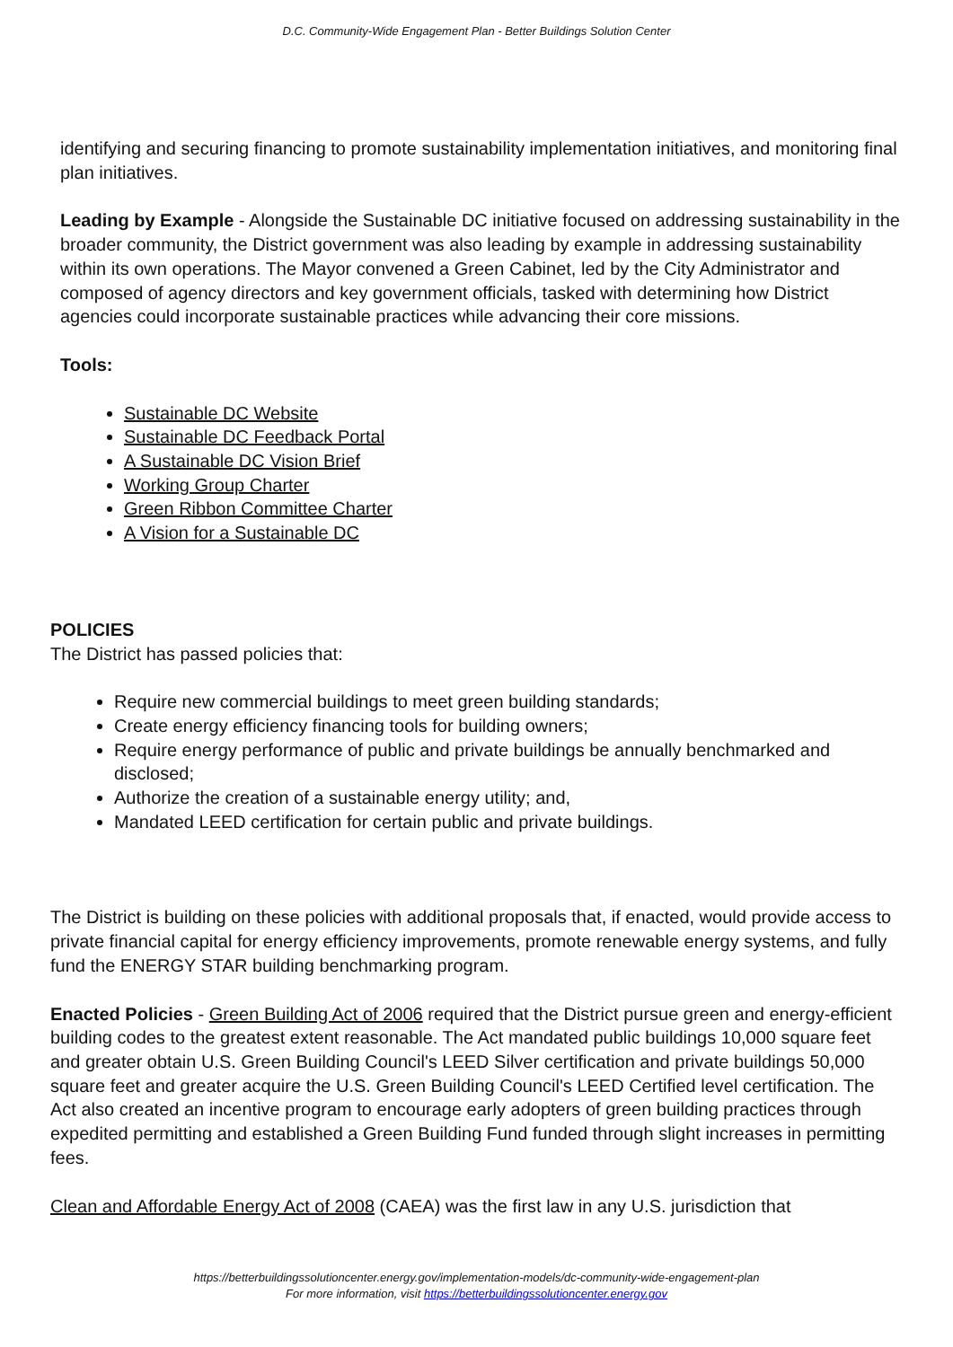D.C. Community-Wide Engagement Plan - Better Buildings Solution Center
identifying and securing financing to promote sustainability implementation initiatives, and monitoring final plan initiatives.
Leading by Example - Alongside the Sustainable DC initiative focused on addressing sustainability in the broader community, the District government was also leading by example in addressing sustainability within its own operations. The Mayor convened a Green Cabinet, led by the City Administrator and composed of agency directors and key government officials, tasked with determining how District agencies could incorporate sustainable practices while advancing their core missions.
Tools:
Sustainable DC Website
Sustainable DC Feedback Portal
A Sustainable DC Vision Brief
Working Group Charter
Green Ribbon Committee Charter
A Vision for a Sustainable DC
POLICIES
The District has passed policies that:
Require new commercial buildings to meet green building standards;
Create energy efficiency financing tools for building owners;
Require energy performance of public and private buildings be annually benchmarked and disclosed;
Authorize the creation of a sustainable energy utility; and,
Mandated LEED certification for certain public and private buildings.
The District is building on these policies with additional proposals that, if enacted, would provide access to private financial capital for energy efficiency improvements, promote renewable energy systems, and fully fund the ENERGY STAR building benchmarking program.
Enacted Policies - Green Building Act of 2006 required that the District pursue green and energy-efficient building codes to the greatest extent reasonable. The Act mandated public buildings 10,000 square feet and greater obtain U.S. Green Building Council's LEED Silver certification and private buildings 50,000 square feet and greater acquire the U.S. Green Building Council's LEED Certified level certification. The Act also created an incentive program to encourage early adopters of green building practices through expedited permitting and established a Green Building Fund funded through slight increases in permitting fees.
Clean and Affordable Energy Act of 2008 (CAEA) was the first law in any U.S. jurisdiction that
https://betterbuildingssolutioncenter.energy.gov/implementation-models/dc-community-wide-engagement-plan
For more information, visit https://betterbuildingssolutioncenter.energy.gov